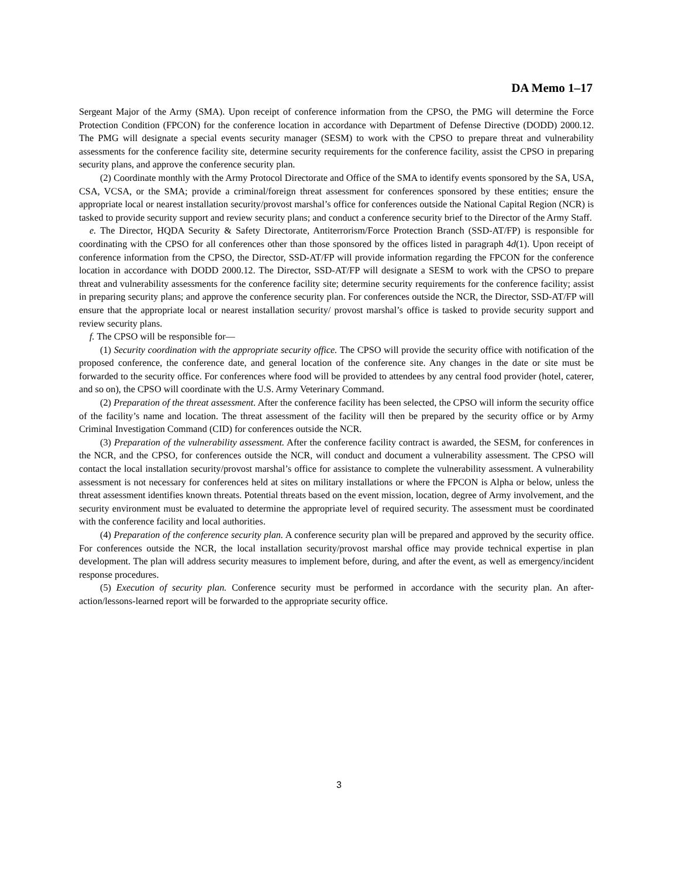DA Memo 1–17
Sergeant Major of the Army (SMA). Upon receipt of conference information from the CPSO, the PMG will determine the Force Protection Condition (FPCON) for the conference location in accordance with Department of Defense Directive (DODD) 2000.12. The PMG will designate a special events security manager (SESM) to work with the CPSO to prepare threat and vulnerability assessments for the conference facility site, determine security requirements for the conference facility, assist the CPSO in preparing security plans, and approve the conference security plan.
(2) Coordinate monthly with the Army Protocol Directorate and Office of the SMA to identify events sponsored by the SA, USA, CSA, VCSA, or the SMA; provide a criminal/foreign threat assessment for conferences sponsored by these entities; ensure the appropriate local or nearest installation security/provost marshal’s office for conferences outside the National Capital Region (NCR) is tasked to provide security support and review security plans; and conduct a conference security brief to the Director of the Army Staff.
e. The Director, HQDA Security & Safety Directorate, Antiterrorism/Force Protection Branch (SSD-AT/FP) is responsible for coordinating with the CPSO for all conferences other than those sponsored by the offices listed in paragraph 4d(1). Upon receipt of conference information from the CPSO, the Director, SSD-AT/FP will provide information regarding the FPCON for the conference location in accordance with DODD 2000.12. The Director, SSD-AT/FP will designate a SESM to work with the CPSO to prepare threat and vulnerability assessments for the conference facility site; determine security requirements for the conference facility; assist in preparing security plans; and approve the conference security plan. For conferences outside the NCR, the Director, SSD-AT/FP will ensure that the appropriate local or nearest installation security/ provost marshal’s office is tasked to provide security support and review security plans.
f. The CPSO will be responsible for—
(1) Security coordination with the appropriate security office. The CPSO will provide the security office with notification of the proposed conference, the conference date, and general location of the conference site. Any changes in the date or site must be forwarded to the security office. For conferences where food will be provided to attendees by any central food provider (hotel, caterer, and so on), the CPSO will coordinate with the U.S. Army Veterinary Command.
(2) Preparation of the threat assessment. After the conference facility has been selected, the CPSO will inform the security office of the facility’s name and location. The threat assessment of the facility will then be prepared by the security office or by Army Criminal Investigation Command (CID) for conferences outside the NCR.
(3) Preparation of the vulnerability assessment. After the conference facility contract is awarded, the SESM, for conferences in the NCR, and the CPSO, for conferences outside the NCR, will conduct and document a vulnerability assessment. The CPSO will contact the local installation security/provost marshal’s office for assistance to complete the vulnerability assessment. A vulnerability assessment is not necessary for conferences held at sites on military installations or where the FPCON is Alpha or below, unless the threat assessment identifies known threats. Potential threats based on the event mission, location, degree of Army involvement, and the security environment must be evaluated to determine the appropriate level of required security. The assessment must be coordinated with the conference facility and local authorities.
(4) Preparation of the conference security plan. A conference security plan will be prepared and approved by the security office. For conferences outside the NCR, the local installation security/provost marshal office may provide technical expertise in plan development. The plan will address security measures to implement before, during, and after the event, as well as emergency/incident response procedures.
(5) Execution of security plan. Conference security must be performed in accordance with the security plan. An after-action/lessons-learned report will be forwarded to the appropriate security office.
3